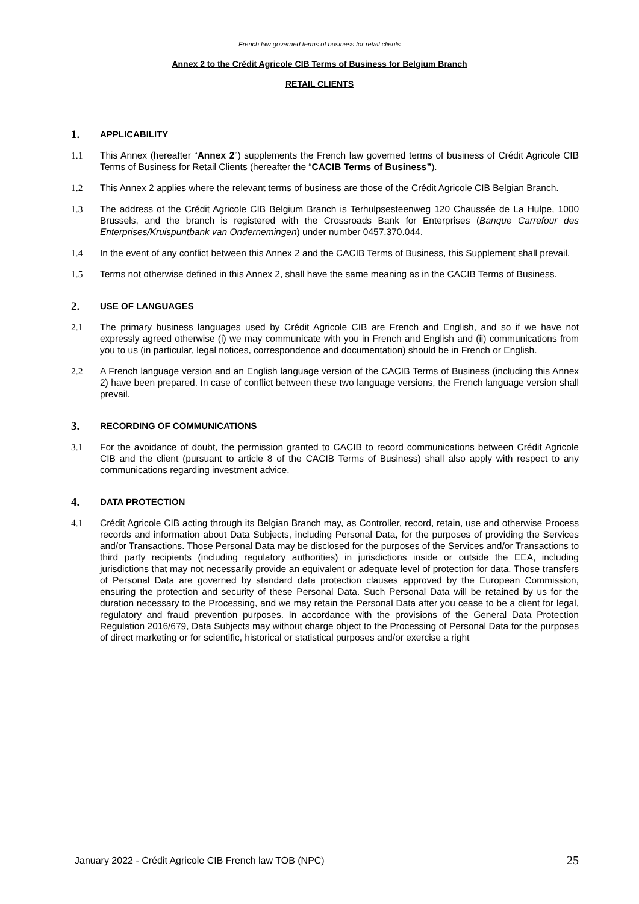French law governed terms of business for retail clients
Annex 2 to the Crédit Agricole CIB Terms of Business for Belgium Branch
RETAIL CLIENTS
1. APPLICABILITY
1.1 This Annex (hereafter “Annex 2”) supplements the French law governed terms of business of Crédit Agricole CIB Terms of Business for Retail Clients (hereafter the “CACIB Terms of Business”).
1.2 This Annex 2 applies where the relevant terms of business are those of the Crédit Agricole CIB Belgian Branch.
1.3 The address of the Crédit Agricole CIB Belgium Branch is Terhulpsesteenweg 120 Chaussée de La Hulpe, 1000 Brussels, and the branch is registered with the Crossroads Bank for Enterprises (Banque Carrefour des Enterprises/Kruispuntbank van Ondernemingen) under number 0457.370.044.
1.4 In the event of any conflict between this Annex 2 and the CACIB Terms of Business, this Supplement shall prevail.
1.5 Terms not otherwise defined in this Annex 2, shall have the same meaning as in the CACIB Terms of Business.
2. USE OF LANGUAGES
2.1 The primary business languages used by Crédit Agricole CIB are French and English, and so if we have not expressly agreed otherwise (i) we may communicate with you in French and English and (ii) communications from you to us (in particular, legal notices, correspondence and documentation) should be in French or English.
2.2 A French language version and an English language version of the CACIB Terms of Business (including this Annex 2) have been prepared. In case of conflict between these two language versions, the French language version shall prevail.
3. RECORDING OF COMMUNICATIONS
3.1 For the avoidance of doubt, the permission granted to CACIB to record communications between Crédit Agricole CIB and the client (pursuant to article 8 of the CACIB Terms of Business) shall also apply with respect to any communications regarding investment advice.
4. DATA PROTECTION
4.1 Crédit Agricole CIB acting through its Belgian Branch may, as Controller, record, retain, use and otherwise Process records and information about Data Subjects, including Personal Data, for the purposes of providing the Services and/or Transactions. Those Personal Data may be disclosed for the purposes of the Services and/or Transactions to third party recipients (including regulatory authorities) in jurisdictions inside or outside the EEA, including jurisdictions that may not necessarily provide an equivalent or adequate level of protection for data. Those transfers of Personal Data are governed by standard data protection clauses approved by the European Commission, ensuring the protection and security of these Personal Data. Such Personal Data will be retained by us for the duration necessary to the Processing, and we may retain the Personal Data after you cease to be a client for legal, regulatory and fraud prevention purposes. In accordance with the provisions of the General Data Protection Regulation 2016/679, Data Subjects may without charge object to the Processing of Personal Data for the purposes of direct marketing or for scientific, historical or statistical purposes and/or exercise a right
January 2022 - Crédit Agricole CIB French law TOB (NPC) 25